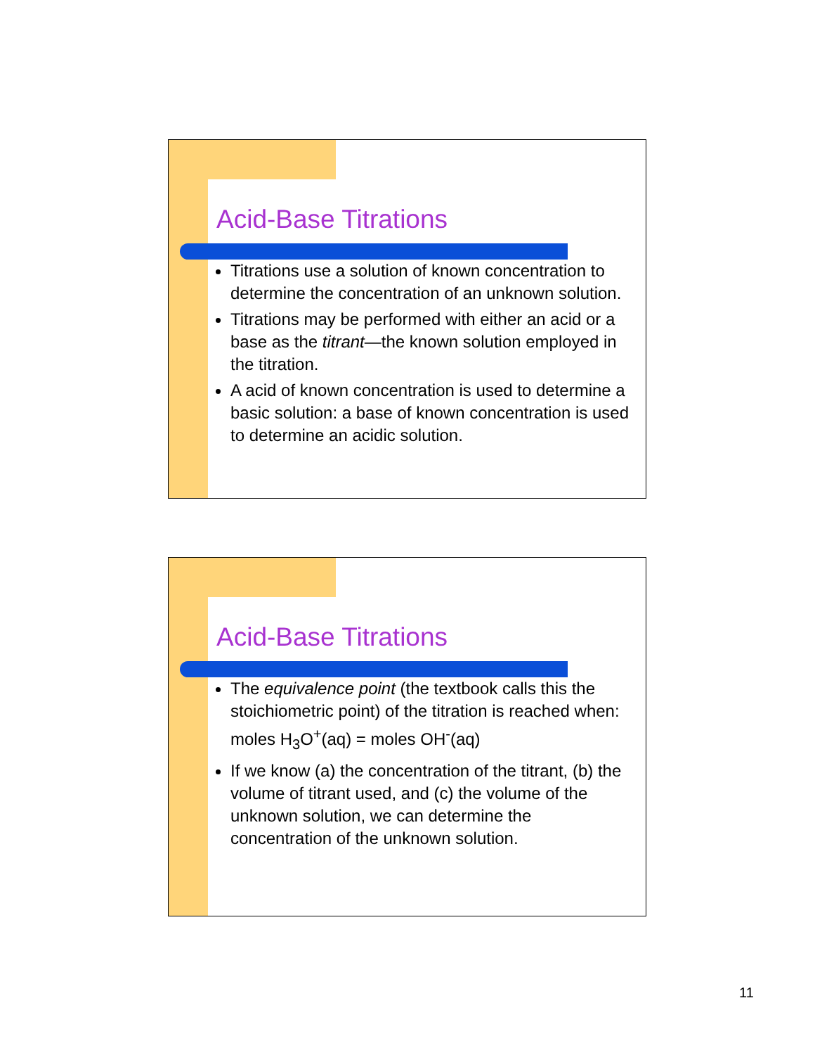Acid-Base Titrations
Titrations use a solution of known concentration to determine the concentration of an unknown solution.
Titrations may be performed with either an acid or a base as the titrant—the known solution employed in the titration.
A acid of known concentration is used to determine a basic solution: a base of known concentration is used to determine an acidic solution.
Acid-Base Titrations
The equivalence point (the textbook calls this the stoichiometric point) of the titration is reached when:
moles H<sub>3</sub>O<sup>+</sup>(aq) = moles OH<sup>-</sup>(aq)
If we know (a) the concentration of the titrant, (b) the volume of titrant used, and (c) the volume of the unknown solution, we can determine the concentration of the unknown solution.
11